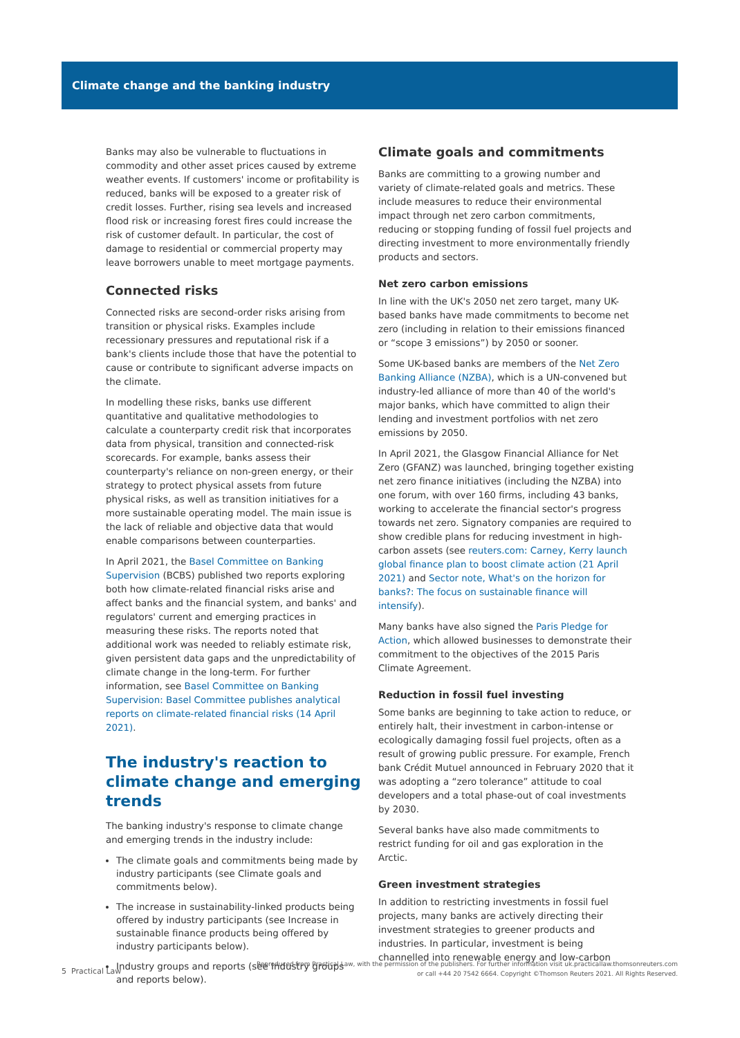Climate change and the banking industry
Banks may also be vulnerable to fluctuations in commodity and other asset prices caused by extreme weather events. If customers' income or profitability is reduced, banks will be exposed to a greater risk of credit losses. Further, rising sea levels and increased flood risk or increasing forest fires could increase the risk of customer default. In particular, the cost of damage to residential or commercial property may leave borrowers unable to meet mortgage payments.
Connected risks
Connected risks are second-order risks arising from transition or physical risks. Examples include recessionary pressures and reputational risk if a bank's clients include those that have the potential to cause or contribute to significant adverse impacts on the climate.
In modelling these risks, banks use different quantitative and qualitative methodologies to calculate a counterparty credit risk that incorporates data from physical, transition and connected-risk scorecards. For example, banks assess their counterparty's reliance on non-green energy, or their strategy to protect physical assets from future physical risks, as well as transition initiatives for a more sustainable operating model. The main issue is the lack of reliable and objective data that would enable comparisons between counterparties.
In April 2021, the Basel Committee on Banking Supervision (BCBS) published two reports exploring both how climate-related financial risks arise and affect banks and the financial system, and banks' and regulators' current and emerging practices in measuring these risks. The reports noted that additional work was needed to reliably estimate risk, given persistent data gaps and the unpredictability of climate change in the long-term. For further information, see Basel Committee on Banking Supervision: Basel Committee publishes analytical reports on climate-related financial risks (14 April 2021).
The industry's reaction to climate change and emerging trends
The banking industry's response to climate change and emerging trends in the industry include:
The climate goals and commitments being made by industry participants (see Climate goals and commitments below).
The increase in sustainability-linked products being offered by industry participants (see Increase in sustainable finance products being offered by industry participants below).
Industry groups and reports (see Industry groups and reports below).
Climate goals and commitments
Banks are committing to a growing number and variety of climate-related goals and metrics. These include measures to reduce their environmental impact through net zero carbon commitments, reducing or stopping funding of fossil fuel projects and directing investment to more environmentally friendly products and sectors.
Net zero carbon emissions
In line with the UK's 2050 net zero target, many UK-based banks have made commitments to become net zero (including in relation to their emissions financed or “scope 3 emissions”) by 2050 or sooner.
Some UK-based banks are members of the Net Zero Banking Alliance (NZBA), which is a UN-convened but industry-led alliance of more than 40 of the world's major banks, which have committed to align their lending and investment portfolios with net zero emissions by 2050.
In April 2021, the Glasgow Financial Alliance for Net Zero (GFANZ) was launched, bringing together existing net zero finance initiatives (including the NZBA) into one forum, with over 160 firms, including 43 banks, working to accelerate the financial sector's progress towards net zero. Signatory companies are required to show credible plans for reducing investment in high-carbon assets (see reuters.com: Carney, Kerry launch global finance plan to boost climate action (21 April 2021) and Sector note, What's on the horizon for banks?: The focus on sustainable finance will intensify).
Many banks have also signed the Paris Pledge for Action, which allowed businesses to demonstrate their commitment to the objectives of the 2015 Paris Climate Agreement.
Reduction in fossil fuel investing
Some banks are beginning to take action to reduce, or entirely halt, their investment in carbon-intense or ecologically damaging fossil fuel projects, often as a result of growing public pressure. For example, French bank Crédit Mutuel announced in February 2020 that it was adopting a “zero tolerance” attitude to coal developers and a total phase-out of coal investments by 2030.
Several banks have also made commitments to restrict funding for oil and gas exploration in the Arctic.
Green investment strategies
In addition to restricting investments in fossil fuel projects, many banks are actively directing their investment strategies to greener products and industries. In particular, investment is being channelled into renewable energy and low-carbon
5 Practical Law
Reproduced from Practical Law, with the permission of the publishers. For further information visit uk.practicallaw.thomsonreuters.com
or call +44 20 7542 6664. Copyright ©Thomson Reuters 2021. All Rights Reserved.